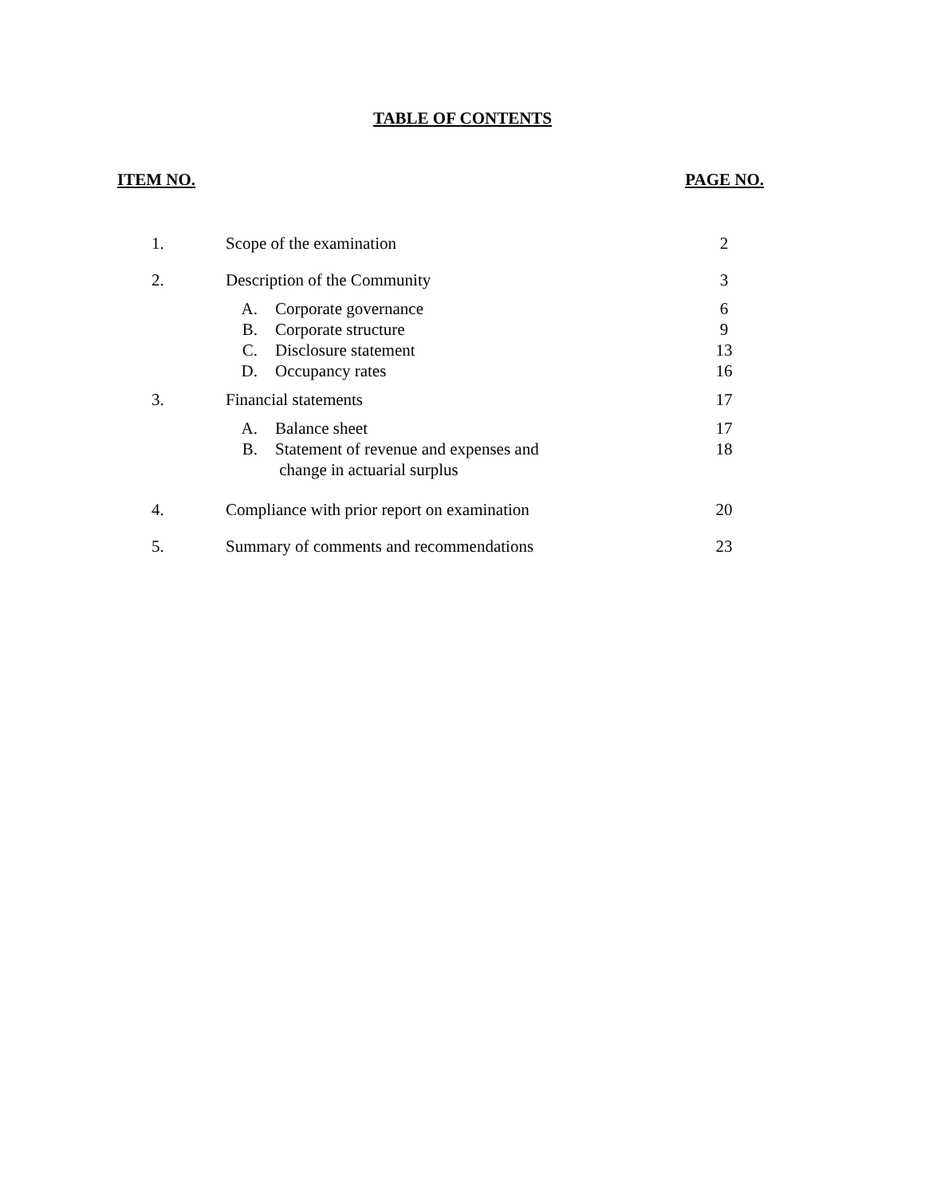TABLE OF CONTENTS
ITEM NO. PAGE NO.
| 1. | Scope of the examination | 2 |
| 2. | Description of the Community | 3 |
| | A. Corporate governance | 6 |
| | B. Corporate structure | 9 |
| | C. Disclosure statement | 13 |
| | D. Occupancy rates | 16 |
| 3. | Financial statements | 17 |
| | A. Balance sheet | 17 |
| | B. Statement of revenue and expenses and change in actuarial surplus | 18 |
| 4. | Compliance with prior report on examination | 20 |
| 5. | Summary of comments and recommendations | 23 |